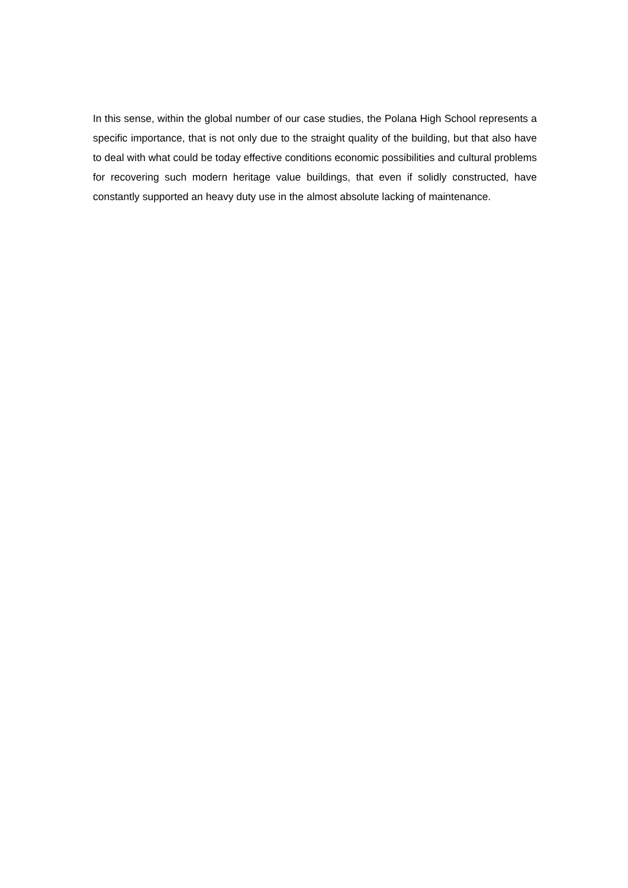In this sense, within the global number of our case studies, the Polana High School represents a specific importance, that is not only due to the straight quality of the building, but that also have to deal with what could be today effective conditions economic possibilities and cultural problems for recovering such modern heritage value buildings, that even if solidly constructed, have constantly supported an heavy duty use in the almost absolute lacking of maintenance.